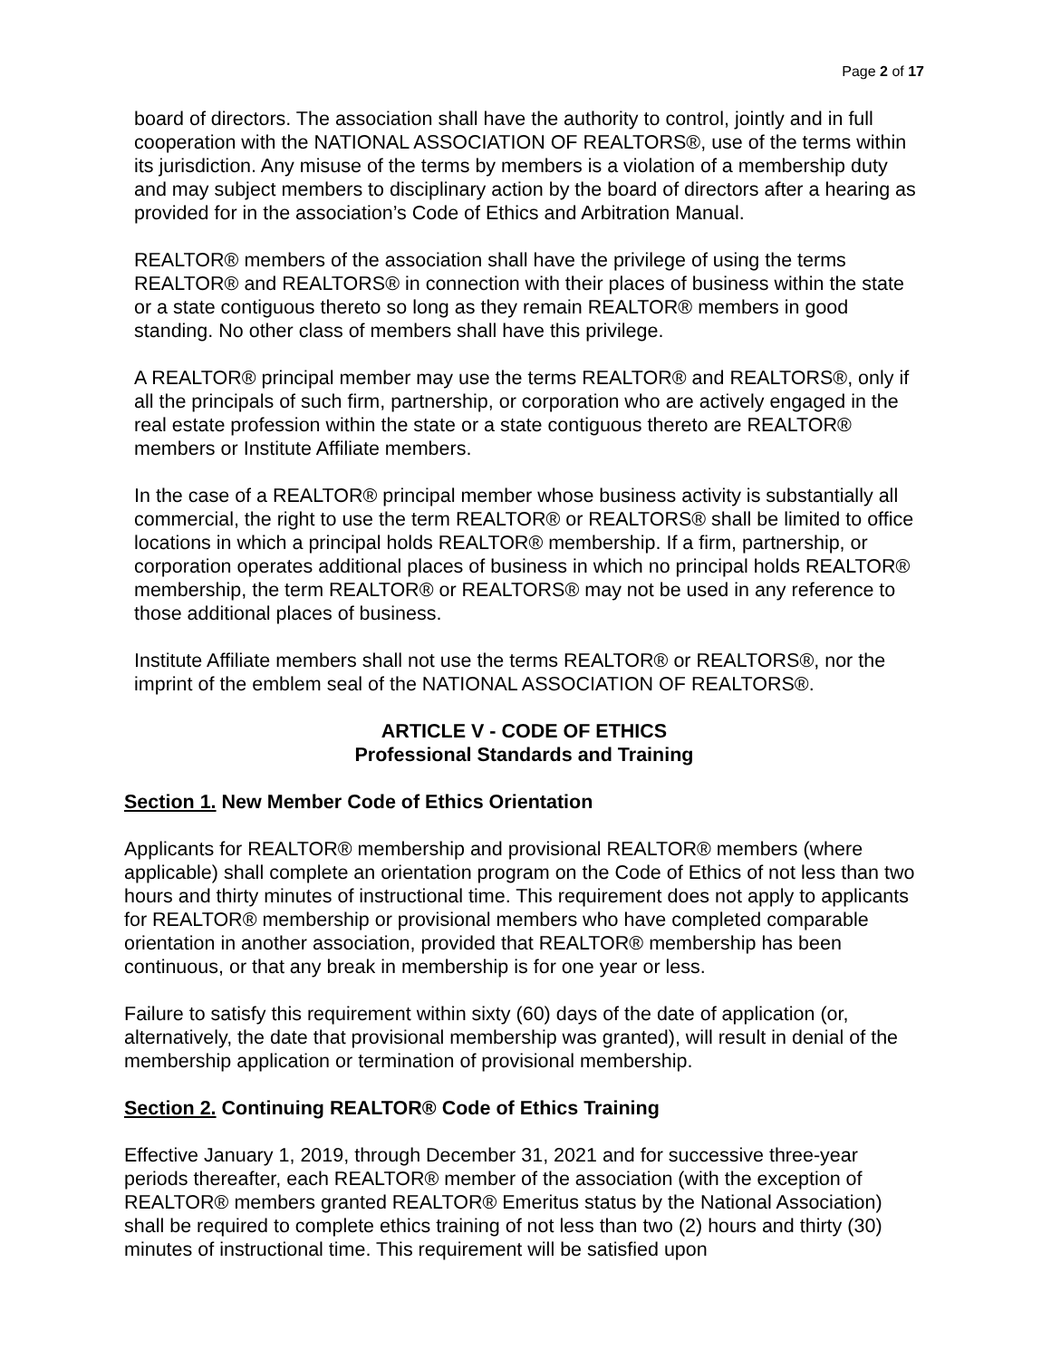Page 2 of 17
board of directors. The association shall have the authority to control, jointly and in full cooperation with the NATIONAL ASSOCIATION OF REALTORS®, use of the terms within its jurisdiction. Any misuse of the terms by members is a violation of a membership duty and may subject members to disciplinary action by the board of directors after a hearing as provided for in the association’s Code of Ethics and Arbitration Manual.
REALTOR® members of the association shall have the privilege of using the terms REALTOR® and REALTORS® in connection with their places of business within the state or a state contiguous thereto so long as they remain REALTOR® members in good standing. No other class of members shall have this privilege.
A REALTOR® principal member may use the terms REALTOR® and REALTORS®, only if all the principals of such firm, partnership, or corporation who are actively engaged in the real estate profession within the state or a state contiguous thereto are REALTOR® members or Institute Affiliate members.
In the case of a REALTOR® principal member whose business activity is substantially all commercial, the right to use the term REALTOR® or REALTORS® shall be limited to office locations in which a principal holds REALTOR® membership. If a firm, partnership, or corporation operates additional places of business in which no principal holds REALTOR® membership, the term REALTOR® or REALTORS® may not be used in any reference to those additional places of business.
Institute Affiliate members shall not use the terms REALTOR® or REALTORS®, nor the imprint of the emblem seal of the NATIONAL ASSOCIATION OF REALTORS®.
ARTICLE V - CODE OF ETHICS
Professional Standards and Training
Section 1. New Member Code of Ethics Orientation
Applicants for REALTOR® membership and provisional REALTOR® members (where applicable) shall complete an orientation program on the Code of Ethics of not less than two hours and thirty minutes of instructional time. This requirement does not apply to applicants for REALTOR® membership or provisional members who have completed comparable orientation in another association, provided that REALTOR® membership has been continuous, or that any break in membership is for one year or less.
Failure to satisfy this requirement within sixty (60) days of the date of application (or, alternatively, the date that provisional membership was granted), will result in denial of the membership application or termination of provisional membership.
Section 2. Continuing REALTOR® Code of Ethics Training
Effective January 1, 2019, through December 31, 2021 and for successive three-year periods thereafter, each REALTOR® member of the association (with the exception of REALTOR® members granted REALTOR® Emeritus status by the National Association) shall be required to complete ethics training of not less than two (2) hours and thirty (30) minutes of instructional time. This requirement will be satisfied upon